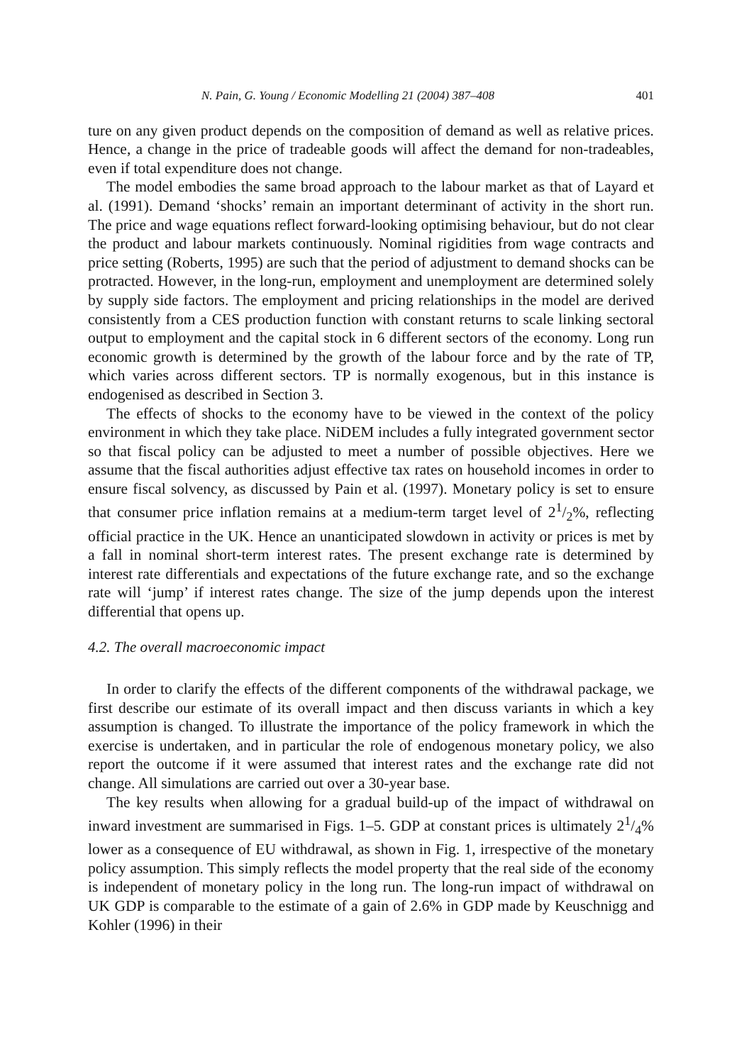N. Pain, G. Young / Economic Modelling 21 (2004) 387–408 401
ture on any given product depends on the composition of demand as well as relative prices. Hence, a change in the price of tradeable goods will affect the demand for non-tradeables, even if total expenditure does not change.
The model embodies the same broad approach to the labour market as that of Layard et al. (1991). Demand ‘shocks’ remain an important determinant of activity in the short run. The price and wage equations reflect forward-looking optimising behaviour, but do not clear the product and labour markets continuously. Nominal rigidities from wage contracts and price setting (Roberts, 1995) are such that the period of adjustment to demand shocks can be protracted. However, in the long-run, employment and unemployment are determined solely by supply side factors. The employment and pricing relationships in the model are derived consistently from a CES production function with constant returns to scale linking sectoral output to employment and the capital stock in 6 different sectors of the economy. Long run economic growth is determined by the growth of the labour force and by the rate of TP, which varies across different sectors. TP is normally exogenous, but in this instance is endogenised as described in Section 3.
The effects of shocks to the economy have to be viewed in the context of the policy environment in which they take place. NiDEM includes a fully integrated government sector so that fiscal policy can be adjusted to meet a number of possible objectives. Here we assume that the fiscal authorities adjust effective tax rates on household incomes in order to ensure fiscal solvency, as discussed by Pain et al. (1997). Monetary policy is set to ensure that consumer price inflation remains at a medium-term target level of 21/2%, reflecting official practice in the UK. Hence an unanticipated slowdown in activity or prices is met by a fall in nominal short-term interest rates. The present exchange rate is determined by interest rate differentials and expectations of the future exchange rate, and so the exchange rate will ‘jump’ if interest rates change. The size of the jump depends upon the interest differential that opens up.
4.2. The overall macroeconomic impact
In order to clarify the effects of the different components of the withdrawal package, we first describe our estimate of its overall impact and then discuss variants in which a key assumption is changed. To illustrate the importance of the policy framework in which the exercise is undertaken, and in particular the role of endogenous monetary policy, we also report the outcome if it were assumed that interest rates and the exchange rate did not change. All simulations are carried out over a 30-year base.
The key results when allowing for a gradual build-up of the impact of withdrawal on inward investment are summarised in Figs. 1–5. GDP at constant prices is ultimately 21/4% lower as a consequence of EU withdrawal, as shown in Fig. 1, irrespective of the monetary policy assumption. This simply reflects the model property that the real side of the economy is independent of monetary policy in the long run. The long-run impact of withdrawal on UK GDP is comparable to the estimate of a gain of 2.6% in GDP made by Keuschnigg and Kohler (1996) in their